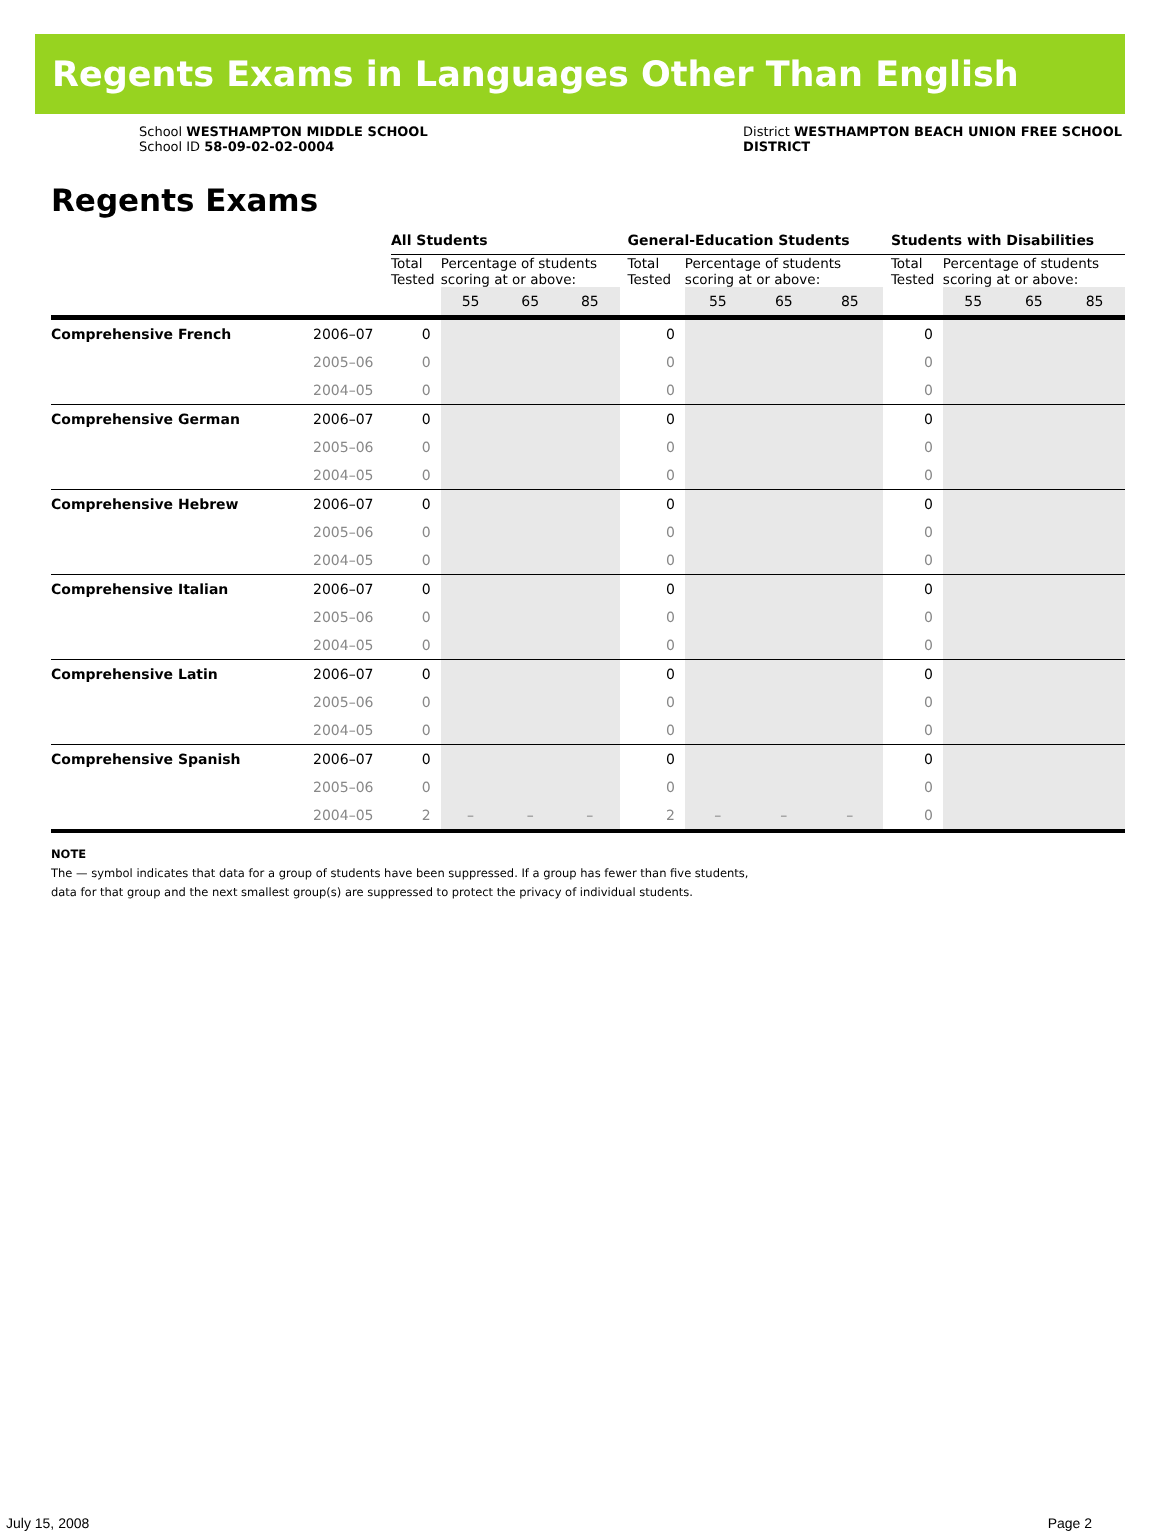Regents Exams in Languages Other Than English
School WESTHAMPTON MIDDLE SCHOOL
School ID 58-09-02-02-0004
District WESTHAMPTON BEACH UNION FREE SCHOOL
DISTRICT
Regents Exams
| | | All Students | | | | General-Education Students | | | | Students with Disabilities | | | |
| --- | --- | --- | --- | --- | --- | --- | --- | --- | --- | --- | --- | --- | --- |
| | | Total Tested | Percentage of students scoring at or above: | | | Total Tested | Percentage of students scoring at or above: | | | Total Tested | Percentage of students scoring at or above: | | |
| | | | 55 | 65 | 85 | | 55 | 65 | 85 | | 55 | 65 | 85 |
| Comprehensive French | 2006–07 | 0 | | | | 0 | | | | 0 | | | |
| | 2005–06 | 0 | | | | 0 | | | | 0 | | | |
| | 2004–05 | 0 | | | | 0 | | | | 0 | | | |
| Comprehensive German | 2006–07 | 0 | | | | 0 | | | | 0 | | | |
| | 2005–06 | 0 | | | | 0 | | | | 0 | | | |
| | 2004–05 | 0 | | | | 0 | | | | 0 | | | |
| Comprehensive Hebrew | 2006–07 | 0 | | | | 0 | | | | 0 | | | |
| | 2005–06 | 0 | | | | 0 | | | | 0 | | | |
| | 2004–05 | 0 | | | | 0 | | | | 0 | | | |
| Comprehensive Italian | 2006–07 | 0 | | | | 0 | | | | 0 | | | |
| | 2005–06 | 0 | | | | 0 | | | | 0 | | | |
| | 2004–05 | 0 | | | | 0 | | | | 0 | | | |
| Comprehensive Latin | 2006–07 | 0 | | | | 0 | | | | 0 | | | |
| | 2005–06 | 0 | | | | 0 | | | | 0 | | | |
| | 2004–05 | 0 | | | | 0 | | | | 0 | | | |
| Comprehensive Spanish | 2006–07 | 0 | | | | 0 | | | | 0 | | | |
| | 2005–06 | 0 | | | | 0 | | | | 0 | | | |
| | 2004–05 | 2 | – | – | – | 2 | – | – | – | 0 | | | |
NOTE
The — symbol indicates that data for a group of students have been suppressed. If a group has fewer than five students,
data for that group and the next smallest group(s) are suppressed to protect the privacy of individual students.
July 15, 2008 Page 2